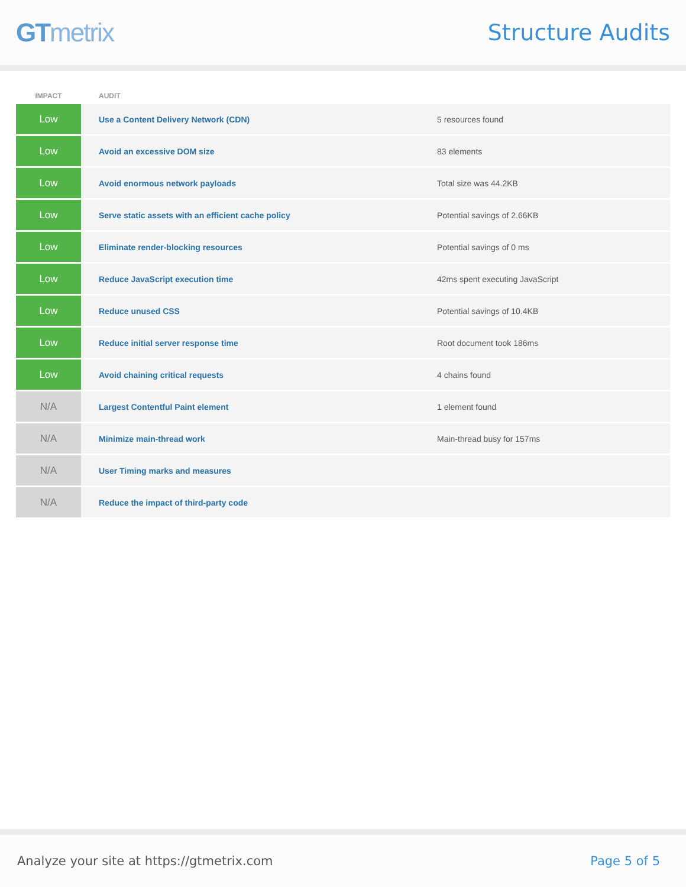GTmetrix
Structure Audits
| IMPACT | AUDIT | |
| --- | --- | --- |
| Low | Use a Content Delivery Network (CDN) | 5 resources found |
| Low | Avoid an excessive DOM size | 83 elements |
| Low | Avoid enormous network payloads | Total size was 44.2KB |
| Low | Serve static assets with an efficient cache policy | Potential savings of 2.66KB |
| Low | Eliminate render-blocking resources | Potential savings of 0 ms |
| Low | Reduce JavaScript execution time | 42ms spent executing JavaScript |
| Low | Reduce unused CSS | Potential savings of 10.4KB |
| Low | Reduce initial server response time | Root document took 186ms |
| Low | Avoid chaining critical requests | 4 chains found |
| N/A | Largest Contentful Paint element | 1 element found |
| N/A | Minimize main-thread work | Main-thread busy for 157ms |
| N/A | User Timing marks and measures | |
| N/A | Reduce the impact of third-party code | |
Analyze your site at https://gtmetrix.com
Page 5 of 5